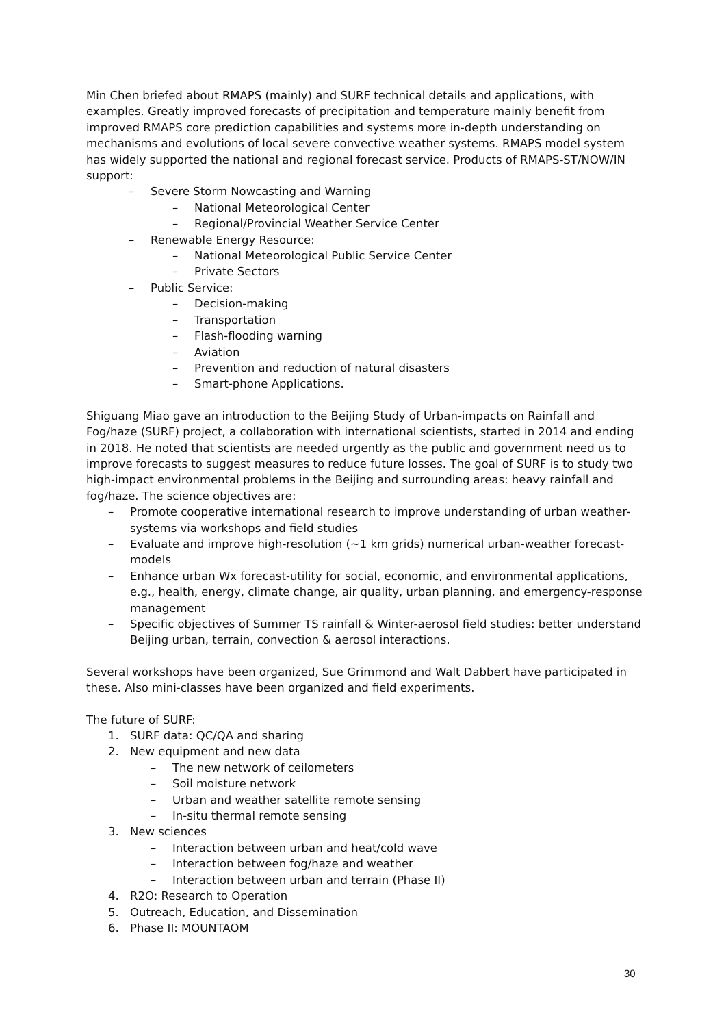Min Chen briefed about RMAPS (mainly) and SURF technical details and applications, with examples. Greatly improved forecasts of precipitation and temperature mainly benefit from improved RMAPS core prediction capabilities and systems more in-depth understanding on mechanisms and evolutions of local severe convective weather systems. RMAPS model system has widely supported the national and regional forecast service. Products of RMAPS-ST/NOW/IN support:
– Severe Storm Nowcasting and Warning
– National Meteorological Center
– Regional/Provincial Weather Service Center
– Renewable Energy Resource:
– National Meteorological Public Service Center
– Private Sectors
– Public Service:
– Decision-making
– Transportation
– Flash-flooding warning
– Aviation
– Prevention and reduction of natural disasters
– Smart-phone Applications.
Shiguang Miao gave an introduction to the Beijing Study of Urban-impacts on Rainfall and Fog/haze (SURF) project, a collaboration with international scientists, started in 2014 and ending in 2018. He noted that scientists are needed urgently as the public and government need us to improve forecasts to suggest measures to reduce future losses. The goal of SURF is to study two high-impact environmental problems in the Beijing and surrounding areas: heavy rainfall and fog/haze. The science objectives are:
– Promote cooperative international research to improve understanding of urban weather-systems via workshops and field studies
– Evaluate and improve high-resolution (~1 km grids) numerical urban-weather forecast-models
– Enhance urban Wx forecast-utility for social, economic, and environmental applications, e.g., health, energy, climate change, air quality, urban planning, and emergency-response management
– Specific objectives of Summer TS rainfall & Winter-aerosol field studies: better understand Beijing urban, terrain, convection & aerosol interactions.
Several workshops have been organized, Sue Grimmond and Walt Dabbert have participated in these. Also mini-classes have been organized and field experiments.
The future of SURF:
1. SURF data: QC/QA and sharing
2. New equipment and new data
– The new network of ceilometers
– Soil moisture network
– Urban and weather satellite remote sensing
– In-situ thermal remote sensing
3. New sciences
– Interaction between urban and heat/cold wave
– Interaction between fog/haze and weather
– Interaction between urban and terrain (Phase II)
4. R2O: Research to Operation
5. Outreach, Education, and Dissemination
6. Phase II: MOUNTAOM
30